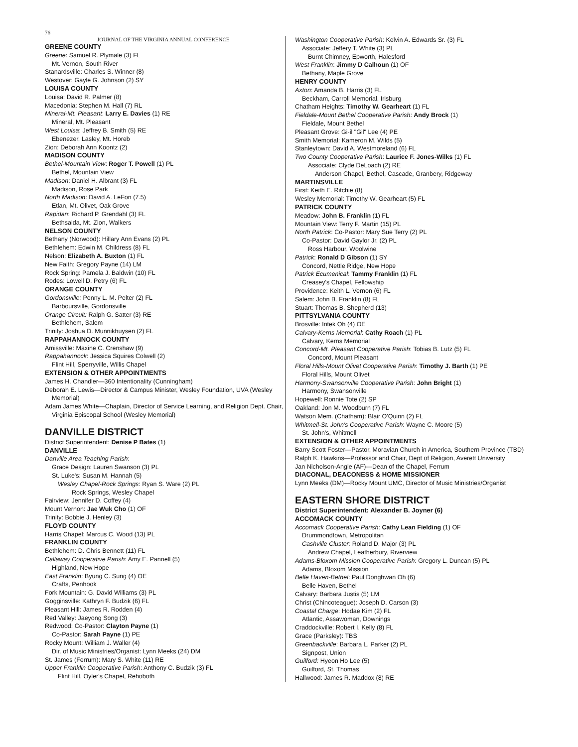76
JOURNAL OF THE VIRGINIA ANNUAL CONFERENCE
GREENE COUNTY
Greene: Samuel R. Plymale (3) FL
Mt. Vernon, South River
Stanardsville: Charles S. Winner (8)
Westover: Gayle G. Johnson (2) SY
LOUISA COUNTY
Louisa: David R. Palmer (8)
Macedonia: Stephen M. Hall (7) RL
Mineral-Mt. Pleasant: Larry E. Davies (1) RE
Mineral, Mt. Pleasant
West Louisa: Jeffrey B. Smith (5) RE
Ebenezer, Lasley, Mt. Horeb
Zion: Deborah Ann Koontz (2)
MADISON COUNTY
Bethel-Mountain View: Roger T. Powell (1) PL
Bethel, Mountain View
Madison: Daniel H. Albrant (3) FL
Madison, Rose Park
North Madison: David A. LeFon (7.5)
Etlan, Mt. Olivet, Oak Grove
Rapidan: Richard P. Grendahl (3) FL
Bethsaida, Mt. Zion, Walkers
NELSON COUNTY
Bethany (Norwood): Hillary Ann Evans (2) PL
Bethlehem: Edwin M. Childress (8) FL
Nelson: Elizabeth A. Buxton (1) FL
New Faith: Gregory Payne (14) LM
Rock Spring: Pamela J. Baldwin (10) FL
Rodes: Lowell D. Petry (6) FL
ORANGE COUNTY
Gordonsville: Penny L. M. Pelter (2) FL
Barboursville, Gordonsville
Orange Circuit: Ralph G. Satter (3) RE
Bethlehem, Salem
Trinity: Joshua D. Munnikhuysen (2) FL
RAPPAHANNOCK COUNTY
Amissville: Maxine C. Crenshaw (9)
Rappahannock: Jessica Squires Colwell (2)
Flint Hill, Sperryville, Willis Chapel
EXTENSION & OTHER APPOINTMENTS
James H. Chandler—360 Intentionality (Cunningham)
Deborah E. Lewis—Director & Campus Minister, Wesley Foundation, UVA (Wesley Memorial)
Adam James White—Chaplain, Director of Service Learning, and Religion Dept. Chair, Virginia Episcopal School (Wesley Memorial)
DANVILLE DISTRICT
District Superintendent: Denise P Bates (1)
DANVILLE
Danville Area Teaching Parish:
Grace Design: Lauren Swanson (3) PL
St. Luke's: Susan M. Hannah (5)
Wesley Chapel-Rock Springs: Ryan S. Ware (2) PL
Rock Springs, Wesley Chapel
Fairview: Jennifer D. Coffey (4)
Mount Vernon: Jae Wuk Cho (1) OF
Trinity: Bobbie J. Henley (3)
FLOYD COUNTY
Harris Chapel: Marcus C. Wood (13) PL
FRANKLIN COUNTY
Bethlehem: D. Chris Bennett (11) FL
Callaway Cooperative Parish: Amy E. Pannell (5)
Highland, New Hope
East Franklin: Byung C. Sung (4) OE
Crafts, Penhook
Fork Mountain: G. David Williams (3) PL
Gogginsville: Kathryn F. Budzik (6) FL
Pleasant Hill: James R. Rodden (4)
Red Valley: Jaeyong Song (3)
Redwood: Co-Pastor: Clayton Payne (1)
Co-Pastor: Sarah Payne (1) PE
Rocky Mount: William J. Waller (4)
Dir. of Music Ministries/Organist: Lynn Meeks (24) DM
St. James (Ferrum): Mary S. White (11) RE
Upper Franklin Cooperative Parish: Anthony C. Budzik (3) FL
Flint Hill, Oyler's Chapel, Rehoboth
Washington Cooperative Parish: Kelvin A. Edwards Sr. (3) FL
Associate: Jeffery T. White (3) PL
Burnt Chimney, Epworth, Halesford
West Franklin: Jimmy D Calhoun (1) OF
Bethany, Maple Grove
HENRY COUNTY
Axton: Amanda B. Harris (3) FL
Beckham, Carroll Memorial, Irisburg
Chatham Heights: Timothy W. Gearheart (1) FL
Fieldale-Mount Bethel Cooperative Parish: Andy Brock (1)
Fieldale, Mount Bethel
Pleasant Grove: Gi-il "Gil" Lee (4) PE
Smith Memorial: Kameron M. Wilds (5)
Stanleytown: David A. Westmoreland (6) FL
Two County Cooperative Parish: Laurice F. Jones-Wilks (1) FL
Associate: Clyde DeLoach (2) RE
Anderson Chapel, Bethel, Cascade, Granbery, Ridgeway
MARTINSVILLE
First: Keith E. Ritchie (8)
Wesley Memorial: Timothy W. Gearheart (5) FL
PATRICK COUNTY
Meadow: John B. Franklin (1) FL
Mountain View: Terry F. Martin (15) PL
North Patrick: Co-Pastor: Mary Sue Terry (2) PL
Co-Pastor: David Gaylor Jr. (2) PL
Ross Harbour, Woolwine
Patrick: Ronald D Gibson (1) SY
Concord, Nettle Ridge, New Hope
Patrick Ecumenical: Tammy Franklin (1) FL
Creasey's Chapel, Fellowship
Providence: Keith L. Vernon (6) FL
Salem: John B. Franklin (8) FL
Stuart: Thomas B. Shepherd (13)
PITTSYLVANIA COUNTY
Brosville: Intek Oh (4) OE
Calvary-Kerns Memorial: Cathy Roach (1) PL
Calvary, Kerns Memorial
Concord-Mt. Pleasant Cooperative Parish: Tobias B. Lutz (5) FL
Concord, Mount Pleasant
Floral Hills-Mount Olivet Cooperative Parish: Timothy J. Barth (1) PE
Floral Hills, Mount Olivet
Harmony-Swansonville Cooperative Parish: John Bright (1)
Harmony, Swansonville
Hopewell: Ronnie Tote (2) SP
Oakland: Jon M. Woodburn (7) FL
Watson Mem. (Chatham): Blair O'Quinn (2) FL
Whitmell-St. John's Cooperative Parish: Wayne C. Moore (5)
St. John's, Whitmell
EXTENSION & OTHER APPOINTMENTS
Barry Scott Foster—Pastor, Moravian Church in America, Southern Province (TBD)
Ralph K. Hawkins—Professor and Chair, Dept of Religion, Averett University
Jan Nicholson-Angle (AF)—Dean of the Chapel, Ferrum
DIACONAL, DEACONESS & HOME MISSIONER
Lynn Meeks (DM)—Rocky Mount UMC, Director of Music Ministries/Organist
EASTERN SHORE DISTRICT
District Superintendent: Alexander B. Joyner (6)
ACCOMACK COUNTY
Accomack Cooperative Parish: Cathy Lean Fielding (1) OF
Drummondtown, Metropolitan
Cashville Cluster: Roland D. Major (3) PL
Andrew Chapel, Leatherbury, Riverview
Adams-Bloxom Mission Cooperative Parish: Gregory L. Duncan (5) PL
Adams, Bloxom Mission
Belle Haven-Bethel: Paul Donghwan Oh (6)
Belle Haven, Bethel
Calvary: Barbara Justis (5) LM
Christ (Chincoteague): Joseph D. Carson (3)
Coastal Charge: Hodae Kim (2) FL
Atlantic, Assawoman, Downings
Craddockville: Robert I. Kelly (8) FL
Grace (Parksley): TBS
Greenbackville: Barbara L. Parker (2) PL
Signpost, Union
Guilford: Hyeon Ho Lee (5)
Guilford, St. Thomas
Hallwood: James R. Maddox (8) RE